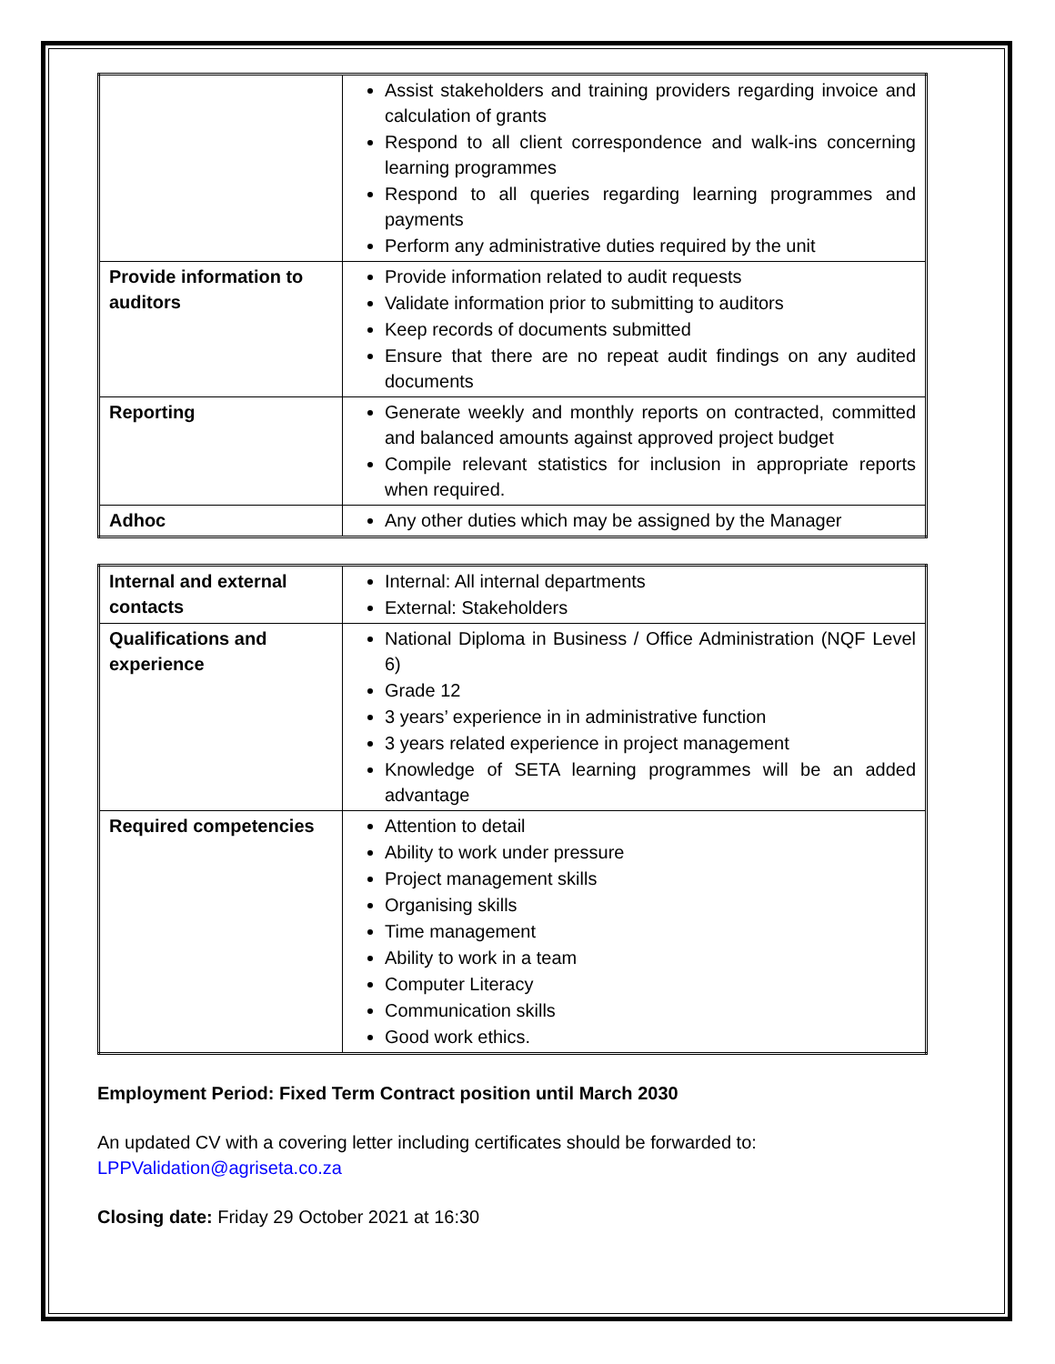| | Assist stakeholders and training providers regarding invoice and calculation of grants Respond to all client correspondence and walk-ins concerning learning programmes Respond to all queries regarding learning programmes and payments Perform any administrative duties required by the unit |
| Provide information to auditors | Provide information related to audit requests Validate information prior to submitting to auditors Keep records of documents submitted Ensure that there are no repeat audit findings on any audited documents |
| Reporting | Generate weekly and monthly reports on contracted, committed and balanced amounts against approved project budget Compile relevant statistics for inclusion in appropriate reports when required. |
| Adhoc | Any other duties which may be assigned by the Manager |
| Internal and external contacts | Internal: All internal departments External: Stakeholders |
| Qualifications and experience | National Diploma in Business / Office Administration (NQF Level 6) Grade 12 3 years’ experience in in administrative function 3 years related experience in project management Knowledge of SETA learning programmes will be an added advantage |
| Required competencies | Attention to detail Ability to work under pressure Project management skills Organising skills Time management Ability to work in a team Computer Literacy Communication skills Good work ethics. |
Employment Period: Fixed Term Contract position until March 2030
An updated CV with a covering letter including certificates should be forwarded to:
LPPValidation@agriseta.co.za
Closing date: Friday 29 October 2021 at 16:30